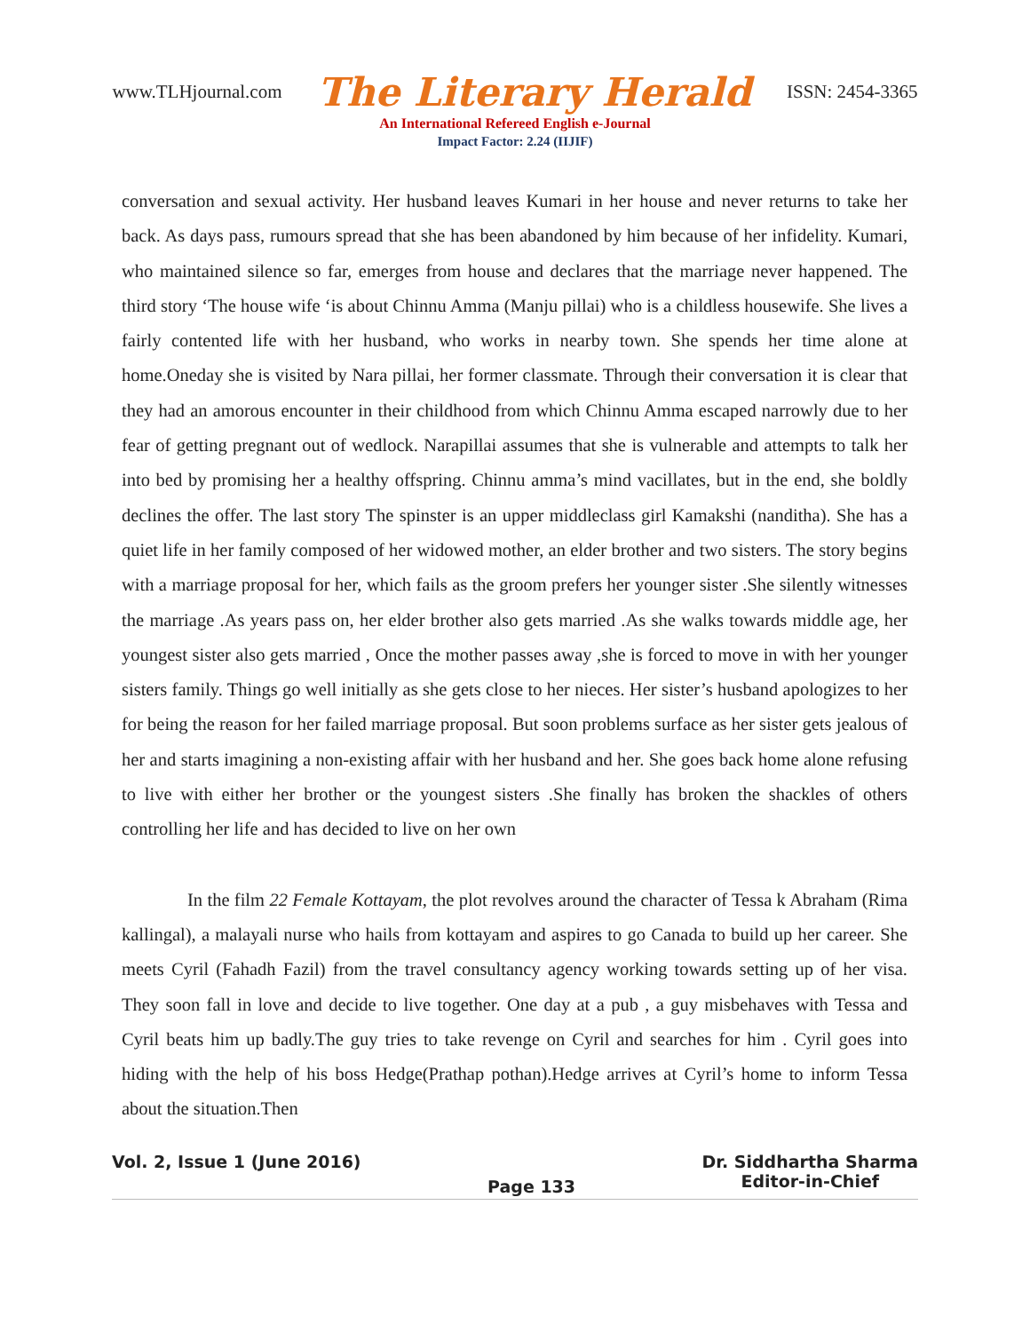www.TLHjournal.com The Literary Herald ISSN: 2454-3365
An International Refereed English e-Journal
Impact Factor: 2.24 (IIJIF)
conversation and sexual activity. Her husband leaves Kumari in her house and never returns to take her back. As days pass, rumours spread that she has been abandoned by him because of her infidelity. Kumari, who maintained silence so far, emerges from house and declares that the marriage never happened. The third story ‘The house wife ‘is about Chinnu Amma (Manju pillai) who is a childless housewife. She lives a fairly contented life with her husband, who works in nearby town. She spends her time alone at home.Oneday she is visited by Nara pillai, her former classmate. Through their conversation it is clear that they had an amorous encounter in their childhood from which Chinnu Amma escaped narrowly due to her fear of getting pregnant out of wedlock. Narapillai assumes that she is vulnerable and attempts to talk her into bed by promising her a healthy offspring. Chinnu amma’s mind vacillates, but in the end, she boldly declines the offer. The last story The spinster is an upper middleclass girl Kamakshi (nanditha). She has a quiet life in her family composed of her widowed mother, an elder brother and two sisters. The story begins with a marriage proposal for her, which fails as the groom prefers her younger sister .She silently witnesses the marriage .As years pass on, her elder brother also gets married .As she walks towards middle age, her youngest sister also gets married , Once the mother passes away ,she is forced to move in with her younger sisters family. Things go well initially as she gets close to her nieces. Her sister’s husband apologizes to her for being the reason for her failed marriage proposal. But soon problems surface as her sister gets jealous of her and starts imagining a non-existing affair with her husband and her. She goes back home alone refusing to live with either her brother or the youngest sisters .She finally has broken the shackles of others controlling her life and has decided to live on her own
In the film 22 Female Kottayam, the plot revolves around the character of Tessa k Abraham (Rima kallingal), a malayali nurse who hails from kottayam and aspires to go Canada to build up her career. She meets Cyril (Fahadh Fazil) from the travel consultancy agency working towards setting up of her visa. They soon fall in love and decide to live together. One day at a pub , a guy misbehaves with Tessa and Cyril beats him up badly.The guy tries to take revenge on Cyril and searches for him . Cyril goes into hiding with the help of his boss Hedge(Prathap pothan).Hedge arrives at Cyril’s home to inform Tessa about the situation.Then
Vol. 2, Issue 1 (June 2016) Page 133 Dr. Siddhartha Sharma
Editor-in-Chief